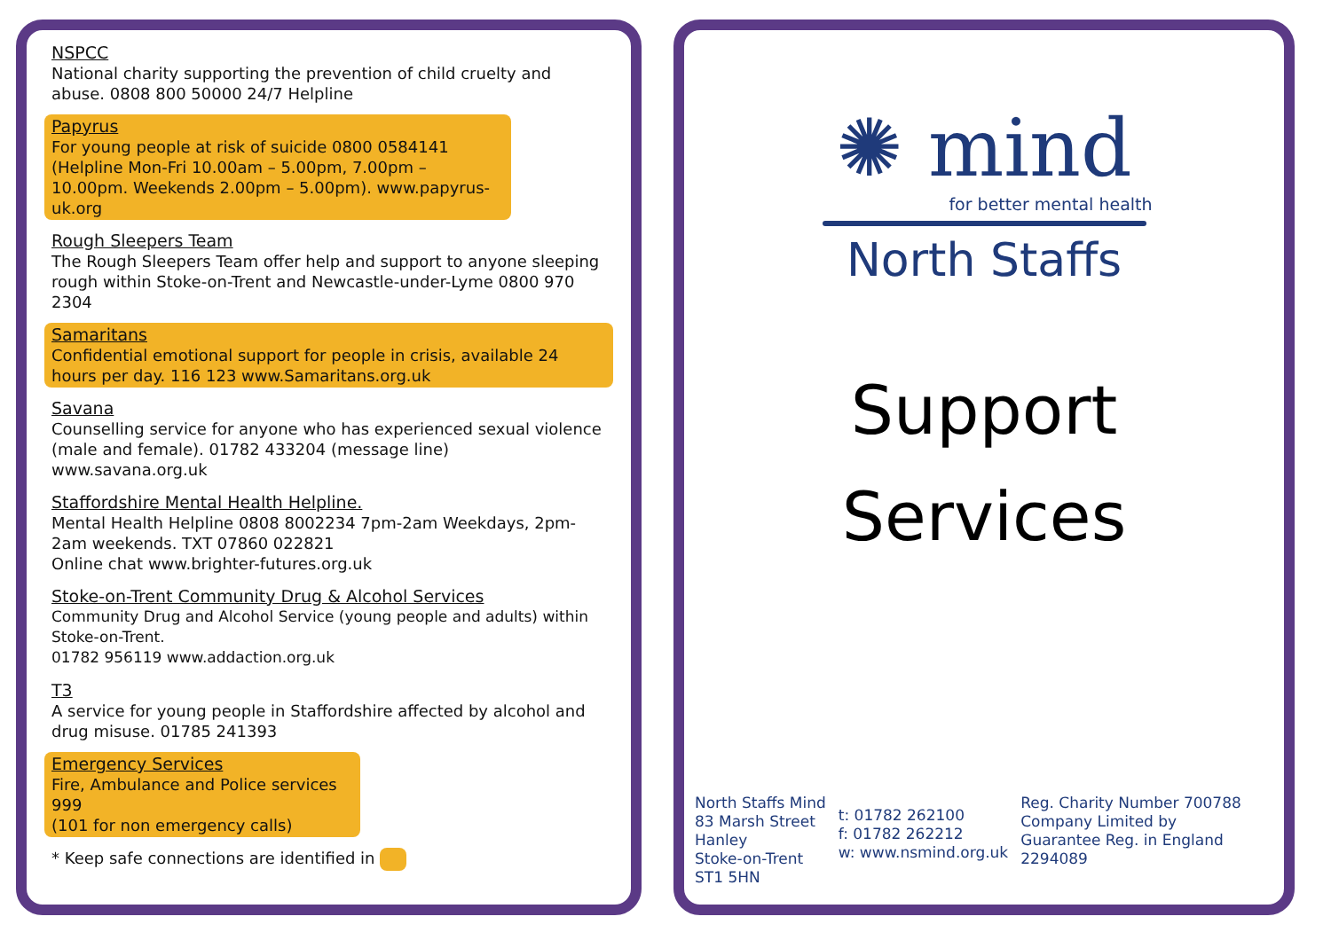NSPCC
National charity supporting the prevention of child cruelty and abuse. 0808 800 50000 24/7 Helpline
Papyrus
For young people at risk of suicide 0800 0584141 (Helpline Mon-Fri 10.00am – 5.00pm, 7.00pm – 10.00pm. Weekends 2.00pm – 5.00pm). www.papyrus-uk.org
Rough Sleepers Team
The Rough Sleepers Team offer help and support to anyone sleeping rough within Stoke-on-Trent and Newcastle-under-Lyme 0800 970 2304
Samaritans
Confidential emotional support for people in crisis, available 24 hours per day. 116 123 www.Samaritans.org.uk
Savana
Counselling service for anyone who has experienced sexual violence (male and female). 01782 433204 (message line) www.savana.org.uk
Staffordshire Mental Health Helpline.
Mental Health Helpline 0808 8002234 7pm-2am Weekdays, 2pm-2am weekends. TXT 07860 022821
Online chat www.brighter-futures.org.uk
Stoke-on-Trent Community Drug & Alcohol Services
Community Drug and Alcohol Service (young people and adults) within Stoke-on-Trent.
01782 956119 www.addaction.org.uk
T3
A service for young people in Staffordshire affected by alcohol and drug misuse. 01785 241393
Emergency Services
Fire, Ambulance and Police services
999
(101 for non emergency calls)
* Keep safe connections are identified in
✺ mind
for better mental health
North Staffs
Support
Services
North Staffs Mind
83 Marsh Street
Hanley
Stoke-on-Trent
ST1 5HN
t: 01782 262100
f: 01782 262212
w: www.nsmind.org.uk
Reg. Charity Number 700788
Company Limited by
Guarantee Reg. in England
2294089